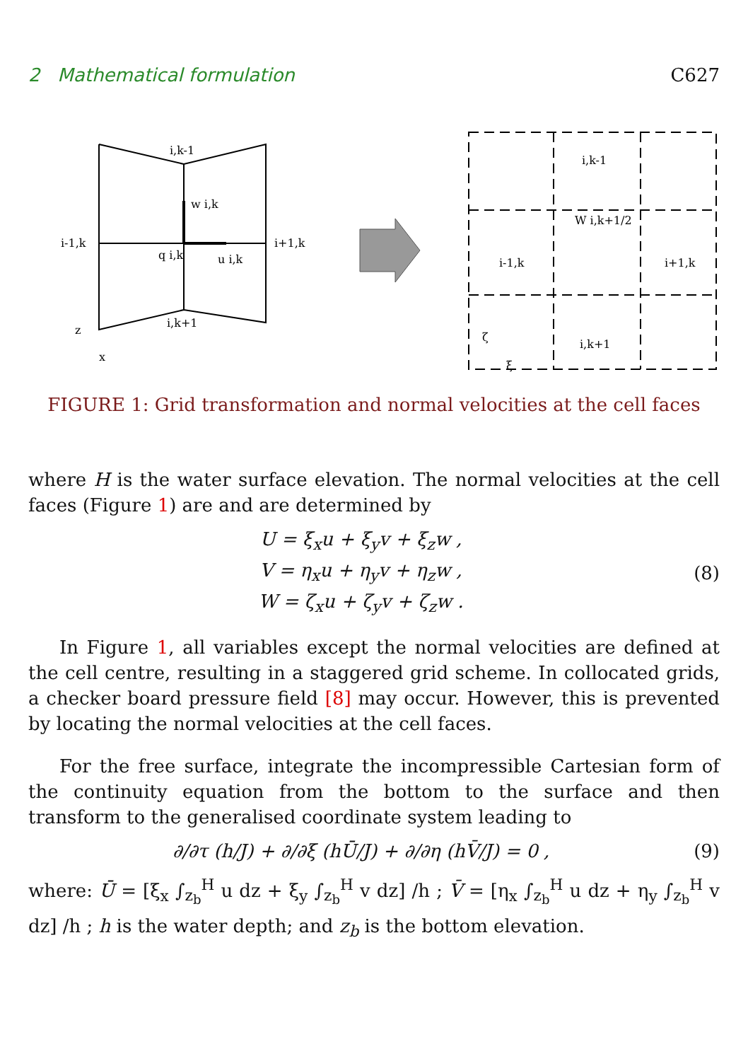2 Mathematical formulation C627
i,k-1
w i,k
i-1,k
i+1,k
q i,k
u i,k
i,k+1
z
x
i,k-1
i-1,k
i+1,k
i,k+1
W i,k+1/2
ζ
ξ
FIGURE 1: Grid transformation and normal velocities at the cell faces
where H is the water surface elevation. The normal velocities at the cell faces (Figure 1) are and are determined by
U = ξ<sub>x</sub>u + ξ<sub>y</sub>v + ξ<sub>z</sub>w ,
V = η<sub>x</sub>u + η<sub>y</sub>v + η<sub>z</sub>w ,
W = ζ<sub>x</sub>u + ζ<sub>y</sub>v + ζ<sub>z</sub>w .
(8)
In Figure 1, all variables except the normal velocities are defined at the cell centre, resulting in a staggered grid scheme. In collocated grids, a checker board pressure field [8] may occur. However, this is prevented by locating the normal velocities at the cell faces.
For the free surface, integrate the incompressible Cartesian form of the continuity equation from the bottom to the surface and then transform to the generalised coordinate system leading to
∂/∂τ (h/J) + ∂/∂ξ (hŪ/J) + ∂/∂η (hV̄/J) = 0 ,
(9)
where: Ū = [ξ<sub>x</sub> ∫<sub>z<sub>b</sub></sub><sup>H</sup> u dz + ξ<sub>y</sub> ∫<sub>z<sub>b</sub></sub><sup>H</sup> v dz] /h ; V̄ = [η<sub>x</sub> ∫<sub>z<sub>b</sub></sub><sup>H</sup> u dz + η<sub>y</sub> ∫<sub>z<sub>b</sub></sub><sup>H</sup> v dz] /h ; h is the water depth; and z<sub>b</sub> is the bottom elevation.